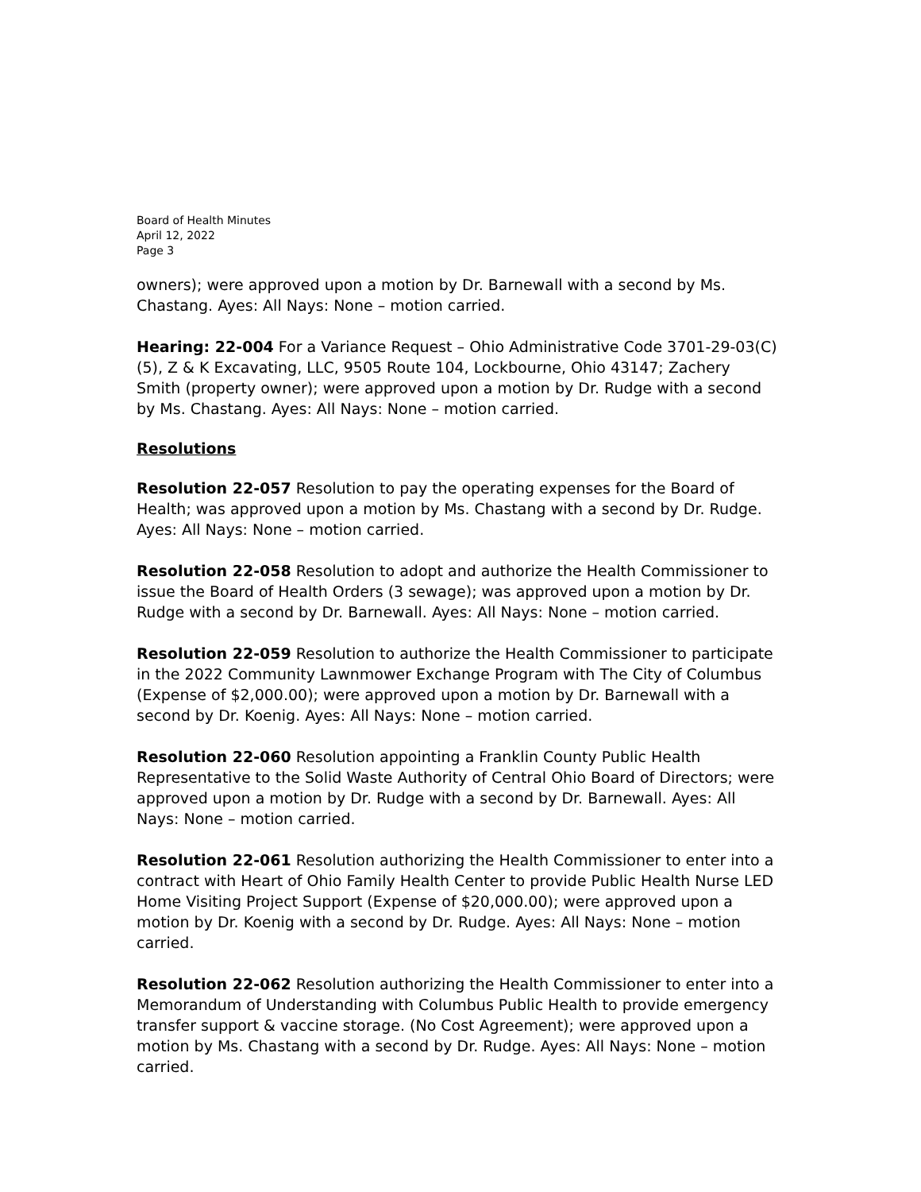Board of Health Minutes
April 12, 2022
Page 3
owners); were approved upon a motion by Dr. Barnewall with a second by Ms. Chastang. Ayes: All Nays: None – motion carried.
Hearing: 22-004 For a Variance Request – Ohio Administrative Code 3701-29-03(C)(5), Z & K Excavating, LLC, 9505 Route 104, Lockbourne, Ohio 43147; Zachery Smith (property owner); were approved upon a motion by Dr. Rudge with a second by Ms. Chastang. Ayes: All Nays: None – motion carried.
Resolutions
Resolution 22-057 Resolution to pay the operating expenses for the Board of Health; was approved upon a motion by Ms. Chastang with a second by Dr. Rudge. Ayes: All Nays: None – motion carried.
Resolution 22-058 Resolution to adopt and authorize the Health Commissioner to issue the Board of Health Orders (3 sewage); was approved upon a motion by Dr. Rudge with a second by Dr. Barnewall. Ayes: All Nays: None – motion carried.
Resolution 22-059 Resolution to authorize the Health Commissioner to participate in the 2022 Community Lawnmower Exchange Program with The City of Columbus (Expense of $2,000.00); were approved upon a motion by Dr. Barnewall with a second by Dr. Koenig. Ayes: All Nays: None – motion carried.
Resolution 22-060 Resolution appointing a Franklin County Public Health Representative to the Solid Waste Authority of Central Ohio Board of Directors; were approved upon a motion by Dr. Rudge with a second by Dr. Barnewall. Ayes: All Nays: None – motion carried.
Resolution 22-061 Resolution authorizing the Health Commissioner to enter into a contract with Heart of Ohio Family Health Center to provide Public Health Nurse LED Home Visiting Project Support (Expense of $20,000.00); were approved upon a motion by Dr. Koenig with a second by Dr. Rudge. Ayes: All Nays: None – motion carried.
Resolution 22-062 Resolution authorizing the Health Commissioner to enter into a Memorandum of Understanding with Columbus Public Health to provide emergency transfer support & vaccine storage. (No Cost Agreement); were approved upon a motion by Ms. Chastang with a second by Dr. Rudge. Ayes: All Nays: None – motion carried.